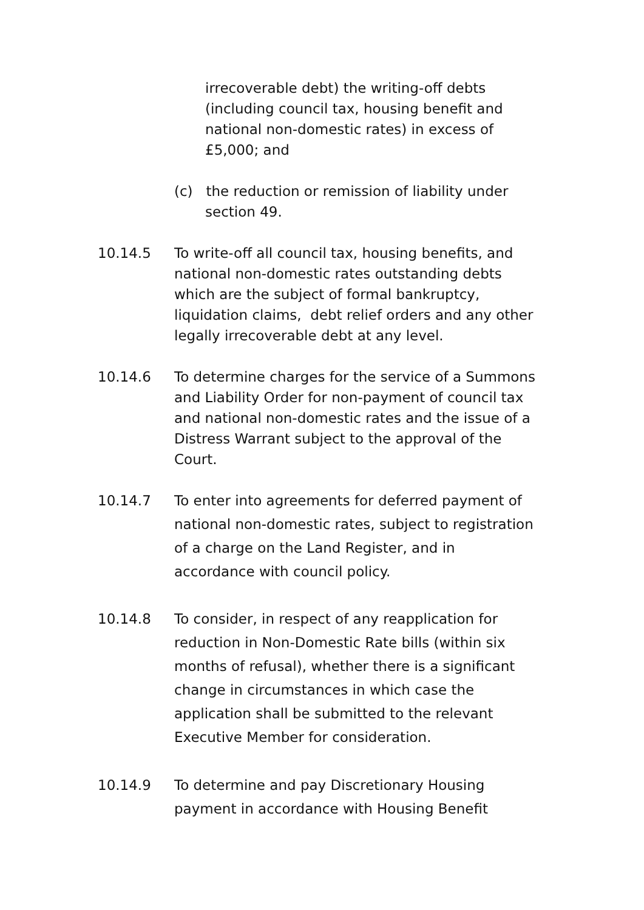irrecoverable debt) the writing-off debts (including council tax, housing benefit and national non-domestic rates) in excess of £5,000; and
(c) the reduction or remission of liability under
section 49.
10.14.5 To write-off all council tax, housing benefits, and national non-domestic rates outstanding debts which are the subject of formal bankruptcy, liquidation claims, debt relief orders and any other legally irrecoverable debt at any level.
10.14.6 To determine charges for the service of a Summons and Liability Order for non-payment of council tax and national non-domestic rates and the issue of a Distress Warrant subject to the approval of the Court.
10.14.7 To enter into agreements for deferred payment of national non-domestic rates, subject to registration of a charge on the Land Register, and in accordance with council policy.
10.14.8 To consider, in respect of any reapplication for reduction in Non-Domestic Rate bills (within six months of refusal), whether there is a significant change in circumstances in which case the application shall be submitted to the relevant Executive Member for consideration.
10.14.9 To determine and pay Discretionary Housing payment in accordance with Housing Benefit